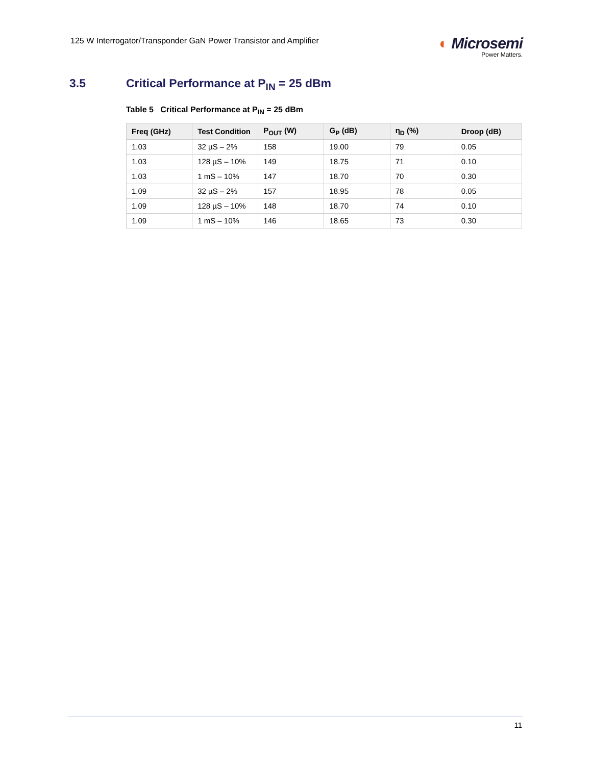125 W Interrogator/Transponder GaN Power Transistor and Amplifier
◐ Microsemi
Power Matters.
3.5 Critical Performance at P<sub>IN</sub> = 25 dBm
Table 5 Critical Performance at P<sub>IN</sub> = 25 dBm
| Freq (GHz) | Test Condition | P<sub>OUT</sub> (W) | G<sub>P</sub> (dB) | η<sub>D</sub> (%) | Droop (dB) |
| --- | --- | --- | --- | --- | --- |
| 1.03 | 32 µS – 2% | 158 | 19.00 | 79 | 0.05 |
| 1.03 | 128 µS – 10% | 149 | 18.75 | 71 | 0.10 |
| 1.03 | 1 mS – 10% | 147 | 18.70 | 70 | 0.30 |
| 1.09 | 32 µS – 2% | 157 | 18.95 | 78 | 0.05 |
| 1.09 | 128 µS – 10% | 148 | 18.70 | 74 | 0.10 |
| 1.09 | 1 mS – 10% | 146 | 18.65 | 73 | 0.30 |
11